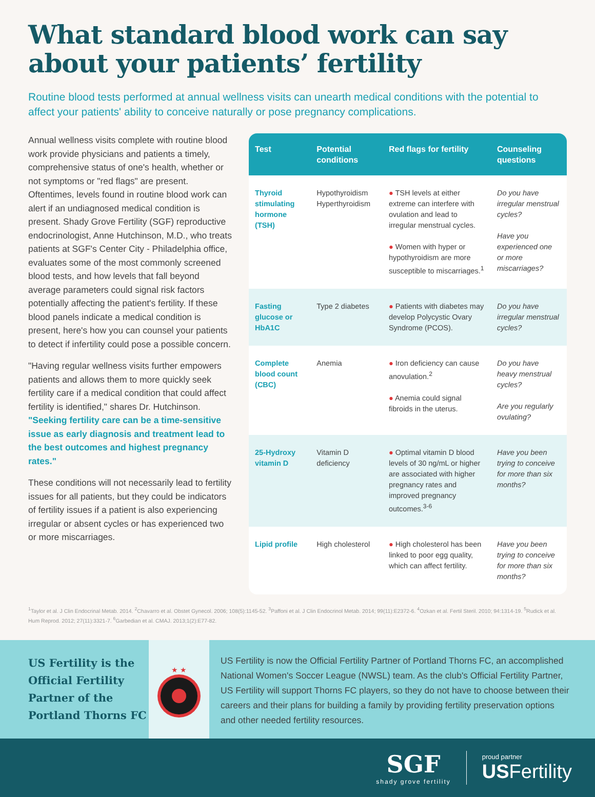What standard blood work can say about your patients’ fertility
Routine blood tests performed at annual wellness visits can unearth medical conditions with the potential to affect your patients' ability to conceive naturally or pose pregnancy complications.
Annual wellness visits complete with routine blood work provide physicians and patients a timely, comprehensive status of one's health, whether or not symptoms or "red flags" are present. Oftentimes, levels found in routine blood work can alert if an undiagnosed medical condition is present. Shady Grove Fertility (SGF) reproductive endocrinologist, Anne Hutchinson, M.D., who treats patients at SGF's Center City - Philadelphia office, evaluates some of the most commonly screened blood tests, and how levels that fall beyond average parameters could signal risk factors potentially affecting the patient's fertility. If these blood panels indicate a medical condition is present, here's how you can counsel your patients to detect if infertility could pose a possible concern.
"Having regular wellness visits further empowers patients and allows them to more quickly seek fertility care if a medical condition that could affect fertility is identified," shares Dr. Hutchinson. "Seeking fertility care can be a time-sensitive issue as early diagnosis and treatment lead to the best outcomes and highest pregnancy rates."
These conditions will not necessarily lead to fertility issues for all patients, but they could be indicators of fertility issues if a patient is also experiencing irregular or absent cycles or has experienced two or more miscarriages.
| Test | Potential conditions | Red flags for fertility | Counseling questions |
| --- | --- | --- | --- |
| Thyroid stimulating hormone (TSH) | Hypothyroidism Hyperthyroidism | ● TSH levels at either extreme can interfere with ovulation and lead to irregular menstrual cycles. ● Women with hyper or hypothyroidism are more susceptible to miscarriages.<sup>1</sup> | Do you have irregular menstrual cycles? Have you experienced one or more miscarriages? |
| Fasting glucose or HbA1C | Type 2 diabetes | ● Patients with diabetes may develop Polycystic Ovary Syndrome (PCOS). | Do you have irregular menstrual cycles? |
| Complete blood count (CBC) | Anemia | ● Iron deficiency can cause anovulation.<sup>2</sup> ● Anemia could signal fibroids in the uterus. | Do you have heavy menstrual cycles? Are you regularly ovulating? |
| 25-Hydroxy vitamin D | Vitamin D deficiency | ● Optimal vitamin D blood levels of 30 ng/mL or higher are associated with higher pregnancy rates and improved pregnancy outcomes.<sup>3-6</sup> | Have you been trying to conceive for more than six months? |
| Lipid profile | High cholesterol | ● High cholesterol has been linked to poor egg quality, which can affect fertility. | Have you been trying to conceive for more than six months? |
<sup>1</sup> Taylor et al. J Clin Endocrinal Metab. 2014. <sup>2</sup>Chavarro et al. Obstet Gynecol. 2006; 108(5):1145-52. <sup>3</sup>Paffoni et al. J Clin Endocrinol Metab. 2014; 99(11):E2372-6. <sup>4</sup>Ozkan et al. Fertil Steril. 2010; 94:1314-19. <sup>5</sup>Rudick et al. Hum Reprod. 2012; 27(11):3321-7. <sup>6</sup>Garbedian et al. CMAJ. 2013;1(2):E77-82.
US Fertility is the Official Fertility Partner of the Portland Thorns FC
★ ★
US Fertility is now the Official Fertility Partner of Portland Thorns FC, an accomplished National Women's Soccer League (NWSL) team. As the club's Official Fertility Partner, US Fertility will support Thorns FC players, so they do not have to choose between their careers and their plans for building a family by providing fertility preservation options and other needed fertility resources.
SGF
shady grove fertility
proud partner
USFertility